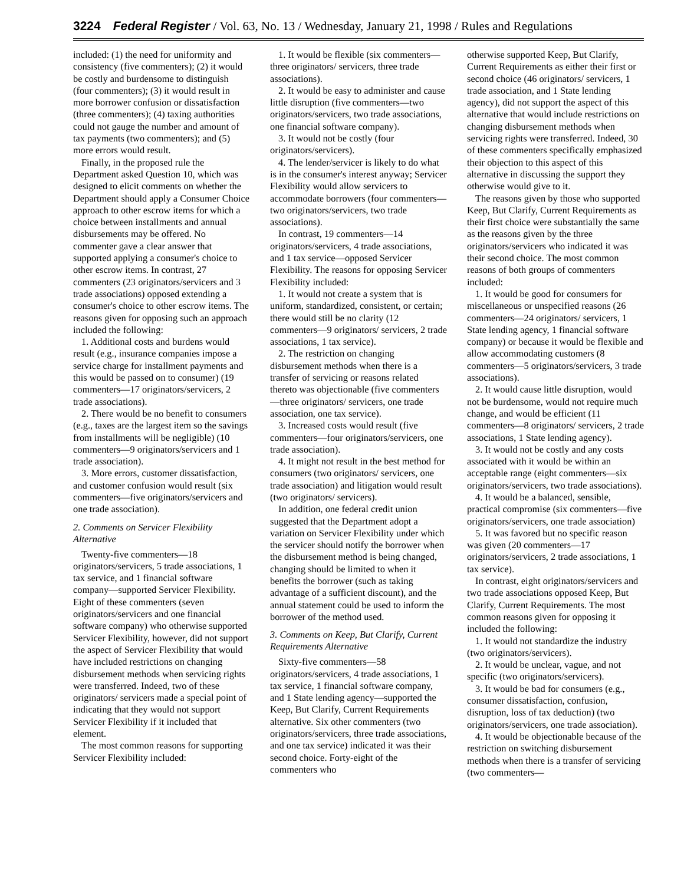3224 Federal Register / Vol. 63, No. 13 / Wednesday, January 21, 1998 / Rules and Regulations
included: (1) the need for uniformity and consistency (five commenters); (2) it would be costly and burdensome to distinguish (four commenters); (3) it would result in more borrower confusion or dissatisfaction (three commenters); (4) taxing authorities could not gauge the number and amount of tax payments (two commenters); and (5) more errors would result.
Finally, in the proposed rule the Department asked Question 10, which was designed to elicit comments on whether the Department should apply a Consumer Choice approach to other escrow items for which a choice between installments and annual disbursements may be offered. No commenter gave a clear answer that supported applying a consumer's choice to other escrow items. In contrast, 27 commenters (23 originators/servicers and 3 trade associations) opposed extending a consumer's choice to other escrow items. The reasons given for opposing such an approach included the following:
1. Additional costs and burdens would result (e.g., insurance companies impose a service charge for installment payments and this would be passed on to consumer) (19 commenters—17 originators/servicers, 2 trade associations).
2. There would be no benefit to consumers (e.g., taxes are the largest item so the savings from installments will be negligible) (10 commenters—9 originators/servicers and 1 trade association).
3. More errors, customer dissatisfaction, and customer confusion would result (six commenters—five originators/servicers and one trade association).
2. Comments on Servicer Flexibility Alternative
Twenty-five commenters—18 originators/servicers, 5 trade associations, 1 tax service, and 1 financial software company—supported Servicer Flexibility. Eight of these commenters (seven originators/servicers and one financial software company) who otherwise supported Servicer Flexibility, however, did not support the aspect of Servicer Flexibility that would have included restrictions on changing disbursement methods when servicing rights were transferred. Indeed, two of these originators/ servicers made a special point of indicating that they would not support Servicer Flexibility if it included that element.
The most common reasons for supporting Servicer Flexibility included:
1. It would be flexible (six commenters—three originators/ servicers, three trade associations).
2. It would be easy to administer and cause little disruption (five commenters—two originators/servicers, two trade associations, one financial software company).
3. It would not be costly (four originators/servicers).
4. The lender/servicer is likely to do what is in the consumer's interest anyway; Servicer Flexibility would allow servicers to accommodate borrowers (four commenters—two originators/servicers, two trade associations).
In contrast, 19 commenters—14 originators/servicers, 4 trade associations, and 1 tax service—opposed Servicer Flexibility. The reasons for opposing Servicer Flexibility included:
1. It would not create a system that is uniform, standardized, consistent, or certain; there would still be no clarity (12 commenters—9 originators/ servicers, 2 trade associations, 1 tax service).
2. The restriction on changing disbursement methods when there is a transfer of servicing or reasons related thereto was objectionable (five commenters—three originators/ servicers, one trade association, one tax service).
3. Increased costs would result (five commenters—four originators/servicers, one trade association).
4. It might not result in the best method for consumers (two originators/ servicers, one trade association) and litigation would result (two originators/ servicers).
In addition, one federal credit union suggested that the Department adopt a variation on Servicer Flexibility under which the servicer should notify the borrower when the disbursement method is being changed, changing should be limited to when it benefits the borrower (such as taking advantage of a sufficient discount), and the annual statement could be used to inform the borrower of the method used.
3. Comments on Keep, But Clarify, Current Requirements Alternative
Sixty-five commenters—58 originators/servicers, 4 trade associations, 1 tax service, 1 financial software company, and 1 State lending agency—supported the Keep, But Clarify, Current Requirements alternative. Six other commenters (two originators/servicers, three trade associations, and one tax service) indicated it was their second choice. Forty-eight of the commenters who
otherwise supported Keep, But Clarify, Current Requirements as either their first or second choice (46 originators/ servicers, 1 trade association, and 1 State lending agency), did not support the aspect of this alternative that would include restrictions on changing disbursement methods when servicing rights were transferred. Indeed, 30 of these commenters specifically emphasized their objection to this aspect of this alternative in discussing the support they otherwise would give to it.
The reasons given by those who supported Keep, But Clarify, Current Requirements as their first choice were substantially the same as the reasons given by the three originators/servicers who indicated it was their second choice. The most common reasons of both groups of commenters included:
1. It would be good for consumers for miscellaneous or unspecified reasons (26 commenters—24 originators/ servicers, 1 State lending agency, 1 financial software company) or because it would be flexible and allow accommodating customers (8 commenters—5 originators/servicers, 3 trade associations).
2. It would cause little disruption, would not be burdensome, would not require much change, and would be efficient (11 commenters—8 originators/ servicers, 2 trade associations, 1 State lending agency).
3. It would not be costly and any costs associated with it would be within an acceptable range (eight commenters—six originators/servicers, two trade associations).
4. It would be a balanced, sensible, practical compromise (six commenters—five originators/servicers, one trade association)
5. It was favored but no specific reason was given (20 commenters—17 originators/servicers, 2 trade associations, 1 tax service).
In contrast, eight originators/servicers and two trade associations opposed Keep, But Clarify, Current Requirements. The most common reasons given for opposing it included the following:
1. It would not standardize the industry (two originators/servicers).
2. It would be unclear, vague, and not specific (two originators/servicers).
3. It would be bad for consumers (e.g., consumer dissatisfaction, confusion, disruption, loss of tax deduction) (two originators/servicers, one trade association).
4. It would be objectionable because of the restriction on switching disbursement methods when there is a transfer of servicing (two commenters—